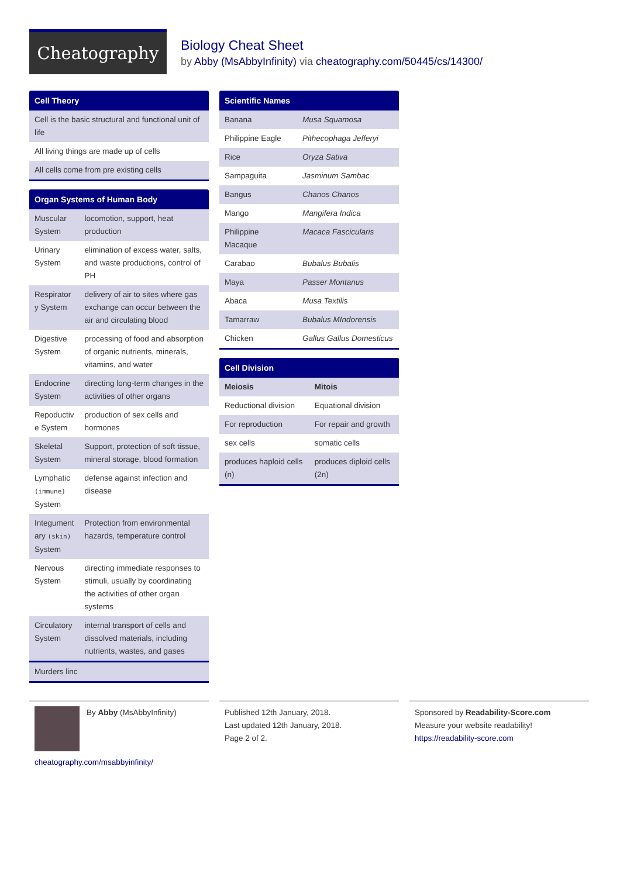Cheatography
Biology Cheat Sheet
by Abby (MsAbbyInfinity) via cheatography.com/50445/cs/14300/
Cell Theory
| Cell is the basic structural and functional unit of life |
| All living things are made up of cells |
| All cells come from pre existing cells |
Organ Systems of Human Body
| Muscular System | locomotion, support, heat production |
| Urinary System | elimination of excess water, salts, and waste productions, control of PH |
| Respirator y System | delivery of air to sites where gas exchange can occur between the air and circulating blood |
| Digestive System | processing of food and absorption of organic nutrients, minerals, vitamins, and water |
| Endocrine System | directing long-term changes in the activities of other organs |
| Repoductiv e System | production of sex cells and hormones |
| Skeletal System | Support, protection of soft tissue, mineral storage, blood formation |
| Lymphatic (immune) System | defense against infection and disease |
| Integument ary (skin) System | Protection from environmental hazards, temperature control |
| Nervous System | directing immediate responses to stimuli, usually by coordinating the activities of other organ systems |
| Circulatory System | internal transport of cells and dissolved materials, including nutrients, wastes, and gases |
| Murders linc |
Scientific Names
| Banana | Musa Squamosa |
| Philippine Eagle | Pithecophaga Jefferyi |
| Rice | Oryza Sativa |
| Sampaguita | Jasminum Sambac |
| Bangus | Chanos Chanos |
| Mango | Mangifera Indica |
| Philippine Macaque | Macaca Fascicularis |
| Carabao | Bubalus Bubalis |
| Maya | Passer Montanus |
| Abaca | Musa Textilis |
| Tamarraw | Bubalus MIndorensis |
| Chicken | Gallus Gallus Domesticus |
Cell Division
| Meiosis | Mitois |
| --- | --- |
| Reductional division | Equational division |
| For reproduction | For repair and growth |
| sex cells | somatic cells |
| produces haploid cells (n) | produces diploid cells (2n) |
By Abby (MsAbbyInfinity)
cheatography.com/msabbyinfinity/
Published 12th January, 2018.
Last updated 12th January, 2018.
Page 2 of 2.
Sponsored by Readability-Score.com
Measure your website readability!
https://readability-score.com